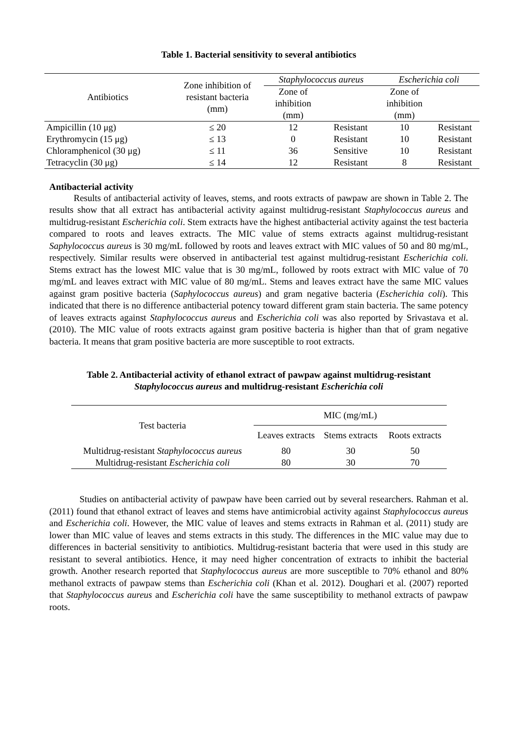Table 1. Bacterial sensitivity to several antibiotics
| Antibiotics | Zone inhibition of resistant bacteria (mm) | Staphylococcus aureus | | Escherichia coli | |
| --- | --- | --- | --- | --- | --- |
| | | Zone of inhibition (mm) | | Zone of inhibition (mm) | |
| Ampicillin (10 μg) | ≤ 20 | 12 | Resistant | 10 | Resistant |
| Erythromycin (15 μg) | ≤ 13 | 0 | Resistant | 10 | Resistant |
| Chloramphenicol (30 μg) | ≤ 11 | 36 | Sensitive | 10 | Resistant |
| Tetracyclin (30 μg) | ≤ 14 | 12 | Resistant | 8 | Resistant |
Antibacterial activity
Results of antibacterial activity of leaves, stems, and roots extracts of pawpaw are shown in Table 2. The results show that all extract has antibacterial activity against multidrug-resistant Staphylococcus aureus and multidrug-resistant Escherichia coli. Stem extracts have the highest antibacterial activity against the test bacteria compared to roots and leaves extracts. The MIC value of stems extracts against multidrug-resistant Saphylococcus aureus is 30 mg/mL followed by roots and leaves extract with MIC values of 50 and 80 mg/mL, respectively. Similar results were observed in antibacterial test against multidrug-resistant Escherichia coli. Stems extract has the lowest MIC value that is 30 mg/mL, followed by roots extract with MIC value of 70 mg/mL and leaves extract with MIC value of 80 mg/mL. Stems and leaves extract have the same MIC values against gram positive bacteria (Saphylococcus aureus) and gram negative bacteria (Escherichia coli). This indicated that there is no difference antibacterial potency toward different gram stain bacteria. The same potency of leaves extracts against Staphylococcus aureus and Escherichia coli was also reported by Srivastava et al. (2010). The MIC value of roots extracts against gram positive bacteria is higher than that of gram negative bacteria. It means that gram positive bacteria are more susceptible to root extracts.
Table 2. Antibacterial activity of ethanol extract of pawpaw against multidrug-resistant
Staphylococcus aureus and multidrug-resistant Escherichia coli
| Test bacteria | MIC (mg/mL) | | |
| --- | --- | --- | --- |
| | Leaves extracts | Stems extracts | Roots extracts |
| Multidrug-resistant Staphylococcus aureus | 80 | 30 | 50 |
| Multidrug-resistant Escherichia coli | 80 | 30 | 70 |
Studies on antibacterial activity of pawpaw have been carried out by several researchers. Rahman et al. (2011) found that ethanol extract of leaves and stems have antimicrobial activity against Staphylococcus aureus and Escherichia coli. However, the MIC value of leaves and stems extracts in Rahman et al. (2011) study are lower than MIC value of leaves and stems extracts in this study. The differences in the MIC value may due to differences in bacterial sensitivity to antibiotics. Multidrug-resistant bacteria that were used in this study are resistant to several antibiotics. Hence, it may need higher concentration of extracts to inhibit the bacterial growth. Another research reported that Staphylococcus aureus are more susceptible to 70% ethanol and 80% methanol extracts of pawpaw stems than Escherichia coli (Khan et al. 2012). Doughari et al. (2007) reported that Staphylococcus aureus and Escherichia coli have the same susceptibility to methanol extracts of pawpaw roots.